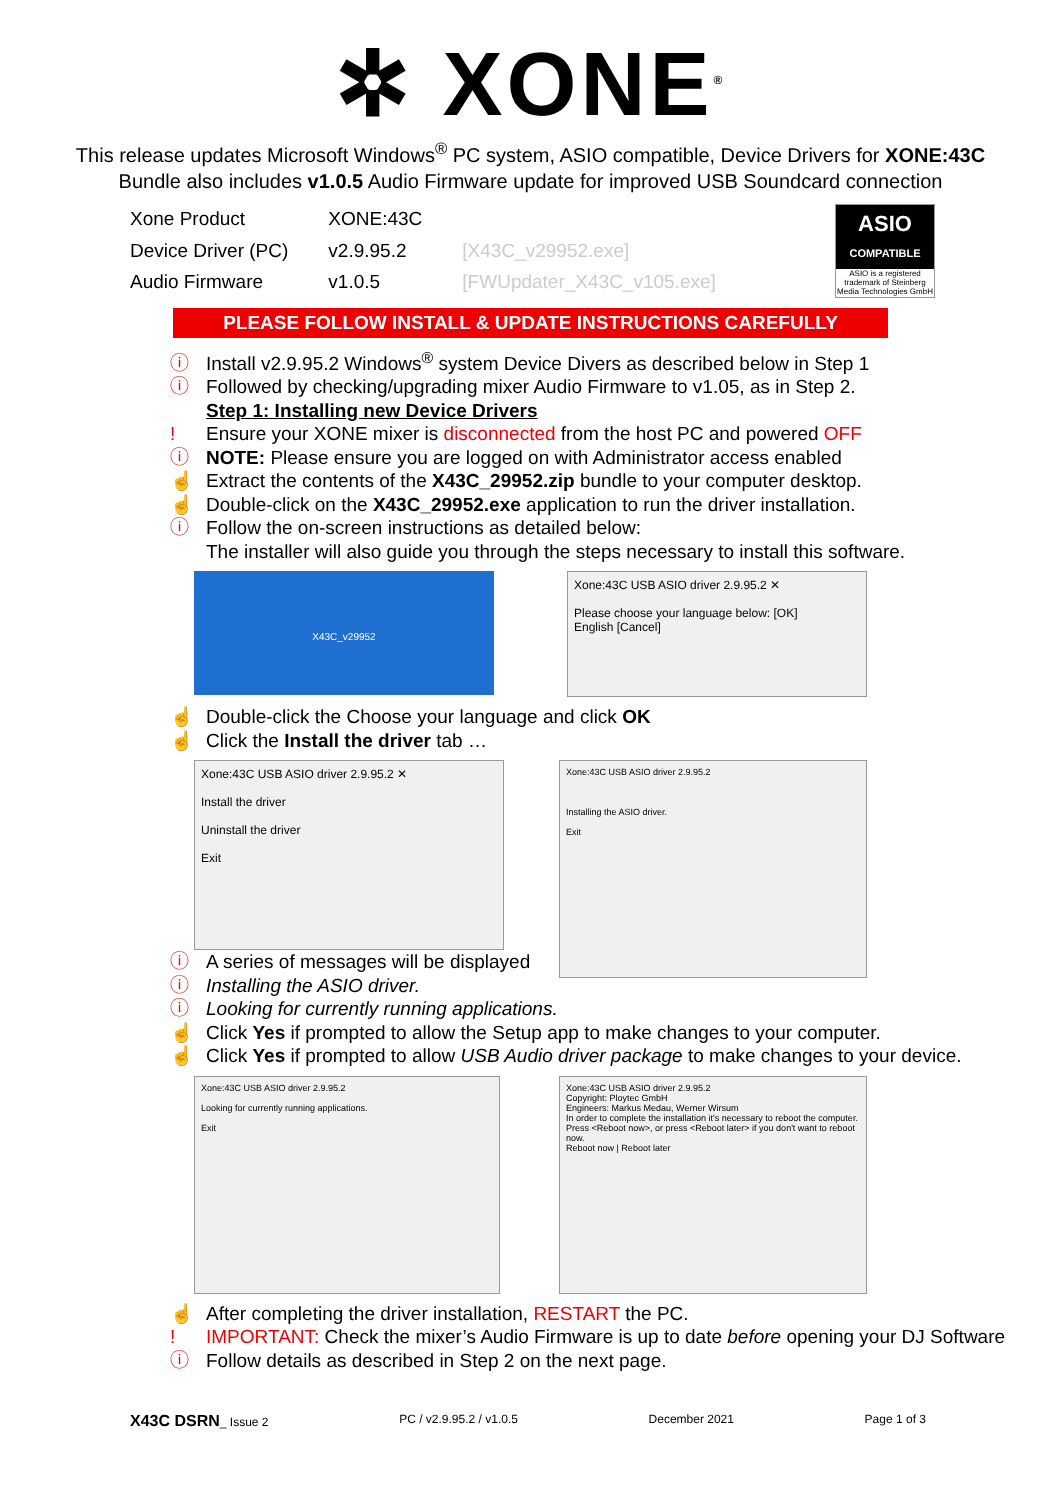✲ XONE<sup>®</sup>
This release updates Microsoft Windows<sup>®</sup> PC system, ASIO compatible, Device Drivers for XONE:43C
Bundle also includes v1.0.5 Audio Firmware update for improved USB Soundcard connection
| Xone Product | XONE:43C | |
| Device Driver (PC) | v2.9.95.2 | [X43C_v29952.exe] |
| Audio Firmware | v1.0.5 | [FWUpdater_X43C_v105.exe] |
ASIO
COMPATIBLE
ASIO is a registered trademark of Steinberg Media Technologies GmbH
PLEASE FOLLOW INSTALL & UPDATE INSTRUCTIONS CAREFULLY
ⓘ Install v2.9.95.2 Windows<sup>®</sup> system Device Divers as described below in Step 1
ⓘ Followed by checking/upgrading mixer Audio Firmware to v1.05, as in Step 2.
Step 1: Installing new Device Drivers
! Ensure your XONE mixer is disconnected from the host PC and powered OFF
ⓘ NOTE: Please ensure you are logged on with Administrator access enabled
☝ Extract the contents of the X43C_29952.zip bundle to your computer desktop.
☝ Double-click on the X43C_29952.exe application to run the driver installation.
ⓘ Follow the on-screen instructions as detailed below:
The installer will also guide you through the steps necessary to install this software.
X43C_v29952
Xone:43C USB ASIO driver 2.9.95.2 ✕
Please choose your language below: [OK]
English [Cancel]
☝ Double-click the Choose your language and click OK
☝ Click the Install the driver tab …
Xone:43C USB ASIO driver 2.9.95.2 ✕
Install the driver
Uninstall the driver
Exit
Xone:43C USB ASIO driver 2.9.95.2
Installing the ASIO driver.
Exit
ⓘ A series of messages will be displayed
ⓘ Installing the ASIO driver.
ⓘ Looking for currently running applications.
☝ Click Yes if prompted to allow the Setup app to make changes to your computer.
☝ Click Yes if prompted to allow USB Audio driver package to make changes to your device.
Xone:43C USB ASIO driver 2.9.95.2
Looking for currently running applications.
Exit
Xone:43C USB ASIO driver 2.9.95.2
Copyright: Ploytec GmbH
Engineers: Markus Medau, Werner Wirsum
In order to complete the installation it's necessary to reboot the computer. Press <Reboot now>, or press <Reboot later> if you don't want to reboot now.
Reboot now | Reboot later
☝ After completing the driver installation, RESTART the PC.
! IMPORTANT: Check the mixer’s Audio Firmware is up to date before opening your DJ Software
ⓘ Follow details as described in Step 2 on the next page.
X43C DSRN_ Issue 2 PC / v2.9.95.2 / v1.0.5 December 2021 Page 1 of 3